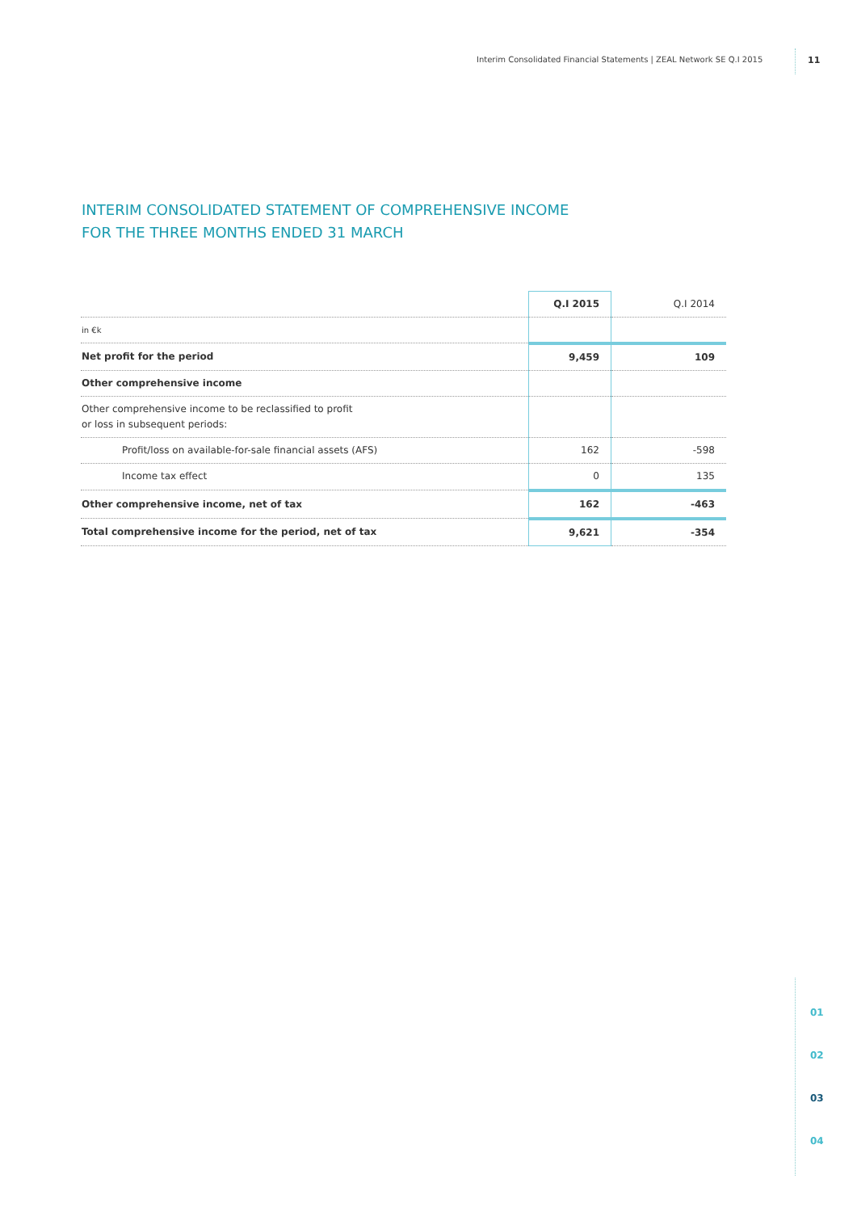Interim Consolidated Financial Statements | ZEAL Network SE Q.I 2015
11
INTERIM CONSOLIDATED STATEMENT OF COMPREHENSIVE INCOME
FOR THE THREE MONTHS ENDED 31 MARCH
| | Q.I 2015 | Q.I 2014 |
| --- | --- | --- |
| in €k | | |
| Net profit for the period | 9,459 | 109 |
| Other comprehensive income | | |
| Other comprehensive income to be reclassified to profit or loss in subsequent periods: | | |
| Profit/loss on available-for-sale financial assets (AFS) | 162 | -598 |
| Income tax effect | 0 | 135 |
| Other comprehensive income, net of tax | 162 | -463 |
| Total comprehensive income for the period, net of tax | 9,621 | -354 |
01
02
03
04